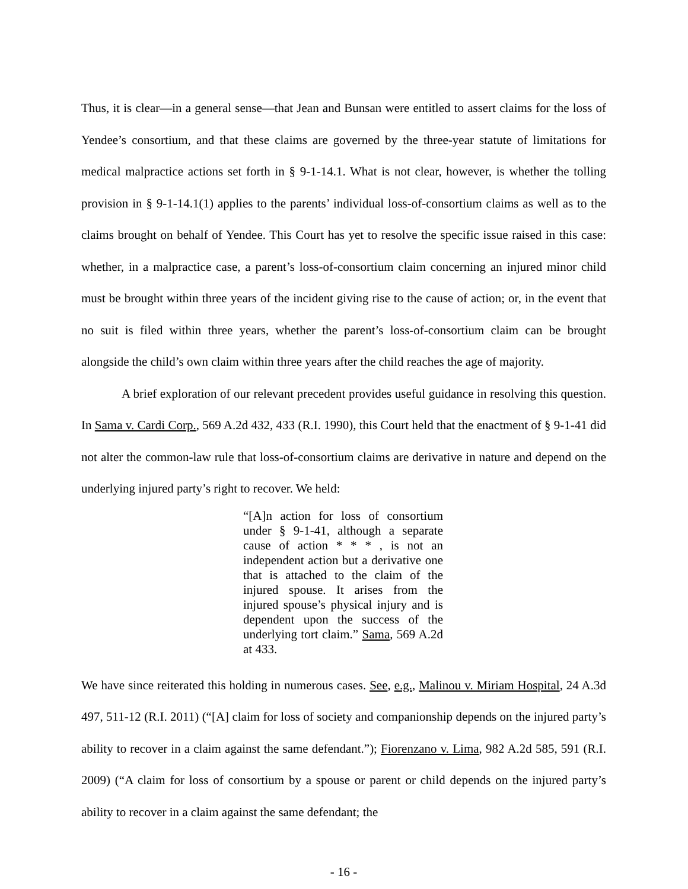Thus, it is clear—in a general sense—that Jean and Bunsan were entitled to assert claims for the loss of Yendee’s consortium, and that these claims are governed by the three-year statute of limitations for medical malpractice actions set forth in § 9-1-14.1. What is not clear, however, is whether the tolling provision in § 9-1-14.1(1) applies to the parents’ individual loss-of-consortium claims as well as to the claims brought on behalf of Yendee. This Court has yet to resolve the specific issue raised in this case: whether, in a malpractice case, a parent’s loss-of-consortium claim concerning an injured minor child must be brought within three years of the incident giving rise to the cause of action; or, in the event that no suit is filed within three years, whether the parent’s loss-of-consortium claim can be brought alongside the child’s own claim within three years after the child reaches the age of majority.
A brief exploration of our relevant precedent provides useful guidance in resolving this question. In Sama v. Cardi Corp., 569 A.2d 432, 433 (R.I. 1990), this Court held that the enactment of § 9-1-41 did not alter the common-law rule that loss-of-consortium claims are derivative in nature and depend on the underlying injured party’s right to recover. We held:
“[A]n action for loss of consortium under § 9-1-41, although a separate cause of action * * * , is not an independent action but a derivative one that is attached to the claim of the injured spouse. It arises from the injured spouse’s physical injury and is dependent upon the success of the underlying tort claim.” Sama, 569 A.2d at 433.
We have since reiterated this holding in numerous cases. See, e.g., Malinou v. Miriam Hospital, 24 A.3d 497, 511-12 (R.I. 2011) (“[A] claim for loss of society and companionship depends on the injured party’s ability to recover in a claim against the same defendant.”); Fiorenzano v. Lima, 982 A.2d 585, 591 (R.I. 2009) (“A claim for loss of consortium by a spouse or parent or child depends on the injured party’s ability to recover in a claim against the same defendant; the
- 16 -